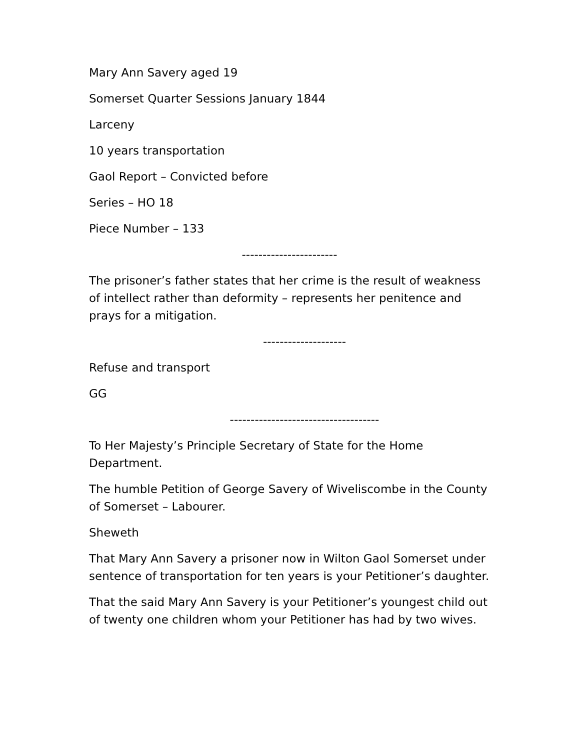Mary Ann Savery aged 19
Somerset Quarter Sessions January 1844
Larceny
10 years transportation
Gaol Report – Convicted before
Series – HO 18
Piece Number – 133
-----------------------
The prisoner’s father states that her crime is the result of weakness of intellect rather than deformity – represents her penitence and prays for a mitigation.
--------------------
Refuse and transport
GG
------------------------------------
To Her Majesty’s Principle Secretary of State for the Home Department.
The humble Petition of George Savery of Wiveliscombe in the County of Somerset – Labourer.
Sheweth
That Mary Ann Savery a prisoner now in Wilton Gaol Somerset under sentence of transportation for ten years is your Petitioner’s daughter.
That the said Mary Ann Savery is your Petitioner’s youngest child out of twenty one children whom your Petitioner has had by two wives.